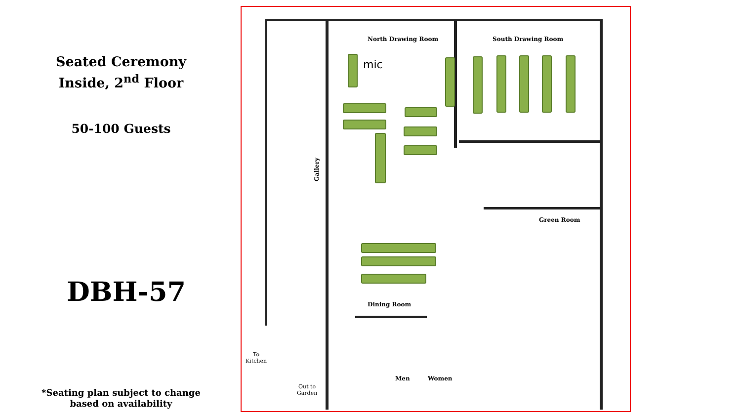Seated Ceremony
Inside, 2<sup>nd</sup> Floor
50-100 Guests
DBH-57
*Seating plan subject to change
based on availability
North Drawing Room South Drawing Room
mic
Gallery
Green Room
Dining Room
To
Kitchen
Out to
Garden
Men Women